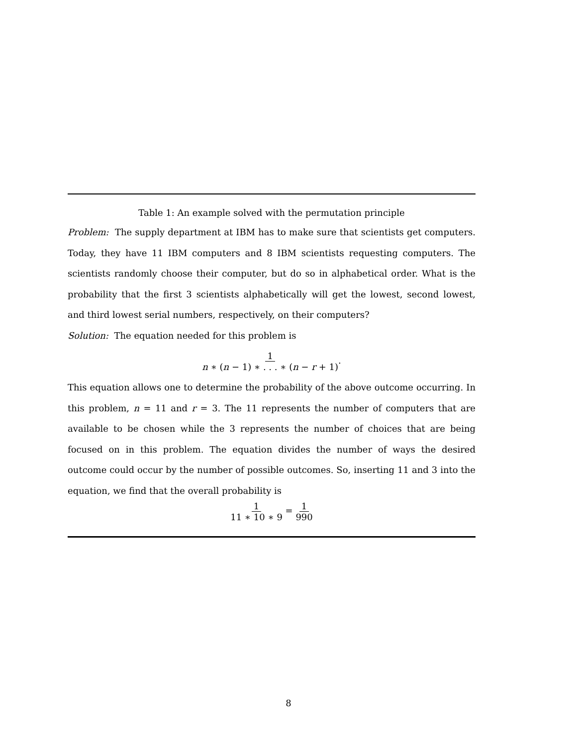Table 1: An example solved with the permutation principle
Problem: The supply department at IBM has to make sure that scientists get computers. Today, they have 11 IBM computers and 8 IBM scientists requesting computers. The scientists randomly choose their computer, but do so in alphabetical order. What is the probability that the first 3 scientists alphabetically will get the lowest, second lowest, and third lowest serial numbers, respectively, on their computers?
Solution: The equation needed for this problem is
1 n ∗ (n − 1) ∗ . . . ∗ (n − r + 1).
This equation allows one to determine the probability of the above outcome occurring. In this problem, n = 11 and r = 3. The 11 represents the number of computers that are available to be chosen while the 3 represents the number of choices that are being focused on in this problem. The equation divides the number of ways the desired outcome could occur by the number of possible outcomes. So, inserting 11 and 3 into the equation, we find that the overall probability is
1 11 ∗ 10 ∗ 9 = 1 990
8